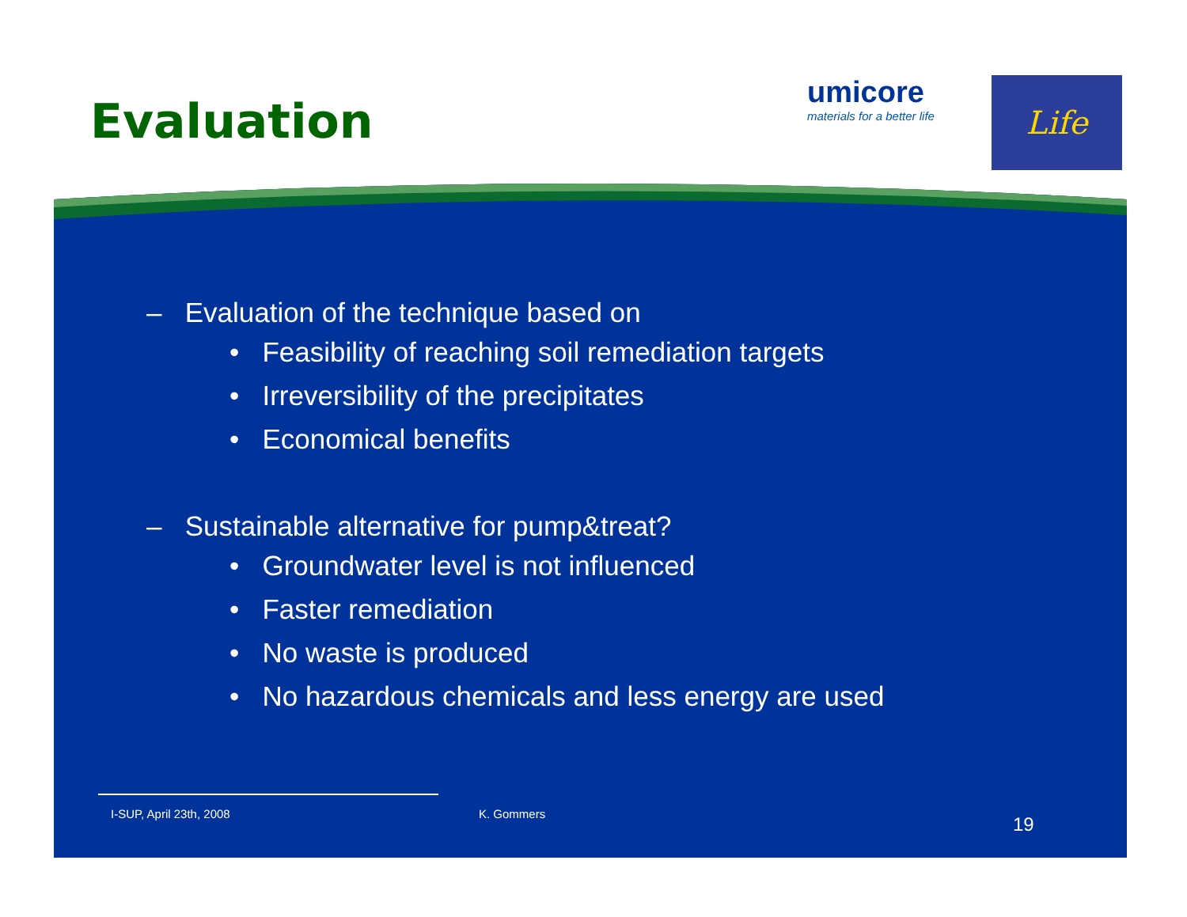Evaluation
umicore
materials for a better life
Life
– Evaluation of the technique based on
• Feasibility of reaching soil remediation targets
• Irreversibility of the precipitates
• Economical benefits
– Sustainable alternative for pump&treat?
• Groundwater level is not influenced
• Faster remediation
• No waste is produced
• No hazardous chemicals and less energy are used
I-SUP, April 23th, 2008 K. Gommers 19